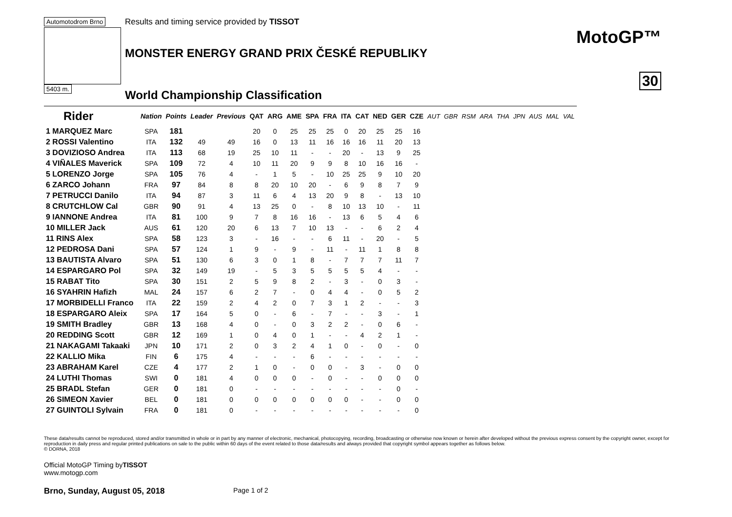Automotodrom Brno 5403 m.
Results and timing service provided by TISSOT
MONSTER ENERGY GRAND PRIX ČESKÉ REPUBLIKY
World Championship Classification
MotoGP™
30
| Rider | Nation | Points | Leader | Previous | QAT | ARG | AME | SPA | FRA | ITA | CAT | NED | GER | CZE | AUT | GBR | RSM | ARA | THA | JPN | AUS | MAL | VAL |
| --- | --- | --- | --- | --- | --- | --- | --- | --- | --- | --- | --- | --- | --- | --- | --- | --- | --- | --- | --- | --- | --- | --- | --- |
| 1 MARQUEZ Marc | SPA | 181 | | | 20 | 0 | 25 | 25 | 25 | 0 | 20 | 25 | 25 | 16 | | | | | | | | | |
| 2 ROSSI Valentino | ITA | 132 | 49 | 49 | 16 | 0 | 13 | 11 | 16 | 16 | 16 | 11 | 20 | 13 | | | | | | | | | |
| 3 DOVIZIOSO Andrea | ITA | 113 | 68 | 19 | 25 | 10 | 11 | - | - | 20 | - | 13 | 9 | 25 | | | | | | | | | |
| 4 VIÑALES Maverick | SPA | 109 | 72 | 4 | 10 | 11 | 20 | 9 | 9 | 8 | 10 | 16 | 16 | - | | | | | | | | | |
| 5 LORENZO Jorge | SPA | 105 | 76 | 4 | - | 1 | 5 | - | 10 | 25 | 25 | 9 | 10 | 20 | | | | | | | | | |
| 6 ZARCO Johann | FRA | 97 | 84 | 8 | 8 | 20 | 10 | 20 | - | 6 | 9 | 8 | 7 | 9 | | | | | | | | | |
| 7 PETRUCCI Danilo | ITA | 94 | 87 | 3 | 11 | 6 | 4 | 13 | 20 | 9 | 8 | - | 13 | 10 | | | | | | | | | |
| 8 CRUTCHLOW Cal | GBR | 90 | 91 | 4 | 13 | 25 | 0 | - | 8 | 10 | 13 | 10 | - | 11 | | | | | | | | | |
| 9 IANNONE Andrea | ITA | 81 | 100 | 9 | 7 | 8 | 16 | 16 | - | 13 | 6 | 5 | 4 | 6 | | | | | | | | | |
| 10 MILLER Jack | AUS | 61 | 120 | 20 | 6 | 13 | 7 | 10 | 13 | - | - | 6 | 2 | 4 | | | | | | | | | |
| 11 RINS Alex | SPA | 58 | 123 | 3 | - | 16 | - | - | 6 | 11 | - | 20 | - | 5 | | | | | | | | | |
| 12 PEDROSA Dani | SPA | 57 | 124 | 1 | 9 | - | 9 | - | 11 | - | 11 | 1 | 8 | 8 | | | | | | | | | |
| 13 BAUTISTA Alvaro | SPA | 51 | 130 | 6 | 3 | 0 | 1 | 8 | - | 7 | 7 | 7 | 11 | 7 | | | | | | | | | |
| 14 ESPARGARO Pol | SPA | 32 | 149 | 19 | - | 5 | 3 | 5 | 5 | 5 | 5 | 4 | - | - | | | | | | | | | |
| 15 RABAT Tito | SPA | 30 | 151 | 2 | 5 | 9 | 8 | 2 | - | 3 | - | 0 | 3 | - | | | | | | | | | |
| 16 SYAHRIN Hafizh | MAL | 24 | 157 | 6 | 2 | 7 | - | 0 | 4 | 4 | - | 0 | 5 | 2 | | | | | | | | | |
| 17 MORBIDELLI Franco | ITA | 22 | 159 | 2 | 4 | 2 | 0 | 7 | 3 | 1 | 2 | - | - | 3 | | | | | | | | | |
| 18 ESPARGARO Aleix | SPA | 17 | 164 | 5 | 0 | - | 6 | - | 7 | - | - | 3 | - | 1 | | | | | | | | | |
| 19 SMITH Bradley | GBR | 13 | 168 | 4 | 0 | - | 0 | 3 | 2 | 2 | - | 0 | 6 | - | | | | | | | | | |
| 20 REDDING Scott | GBR | 12 | 169 | 1 | 0 | 4 | 0 | 1 | - | - | 4 | 2 | 1 | - | | | | | | | | | |
| 21 NAKAGAMI Takaaki | JPN | 10 | 171 | 2 | 0 | 3 | 2 | 4 | 1 | 0 | - | 0 | - | 0 | | | | | | | | | |
| 22 KALLIO Mika | FIN | 6 | 175 | 4 | - | - | - | 6 | - | - | - | - | - | - | | | | | | | | | |
| 23 ABRAHAM Karel | CZE | 4 | 177 | 2 | 1 | 0 | - | 0 | 0 | - | 3 | - | 0 | 0 | | | | | | | | | |
| 24 LUTHI Thomas | SWI | 0 | 181 | 4 | 0 | 0 | 0 | - | 0 | - | - | 0 | 0 | 0 | | | | | | | | | |
| 25 BRADL Stefan | GER | 0 | 181 | 0 | - | - | - | - | - | - | - | - | 0 | - | | | | | | | | | |
| 26 SIMEON Xavier | BEL | 0 | 181 | 0 | 0 | 0 | 0 | 0 | 0 | 0 | - | - | 0 | 0 | | | | | | | | | |
| 27 GUINTOLI Sylvain | FRA | 0 | 181 | 0 | - | - | - | - | - | - | - | - | - | 0 | | | | | | | | | |
These data/results cannot be reproduced, stored and/or transmitted in whole or in part by any manner of electronic, mechanical, photocopying, recording, broadcasting or otherwise now known or herein after developed without the previous express consent by the copyright owner, except for reproduction in daily press and regular printed publications on sale to the public within 60 days of the event related to those data/results and always provided that copyright symbol appears together as follows below.
© DORNA, 2018
Official MotoGP Timing byTISSOT
www.motogp.com
Brno, Sunday, August 05, 2018 Page 1 of 2